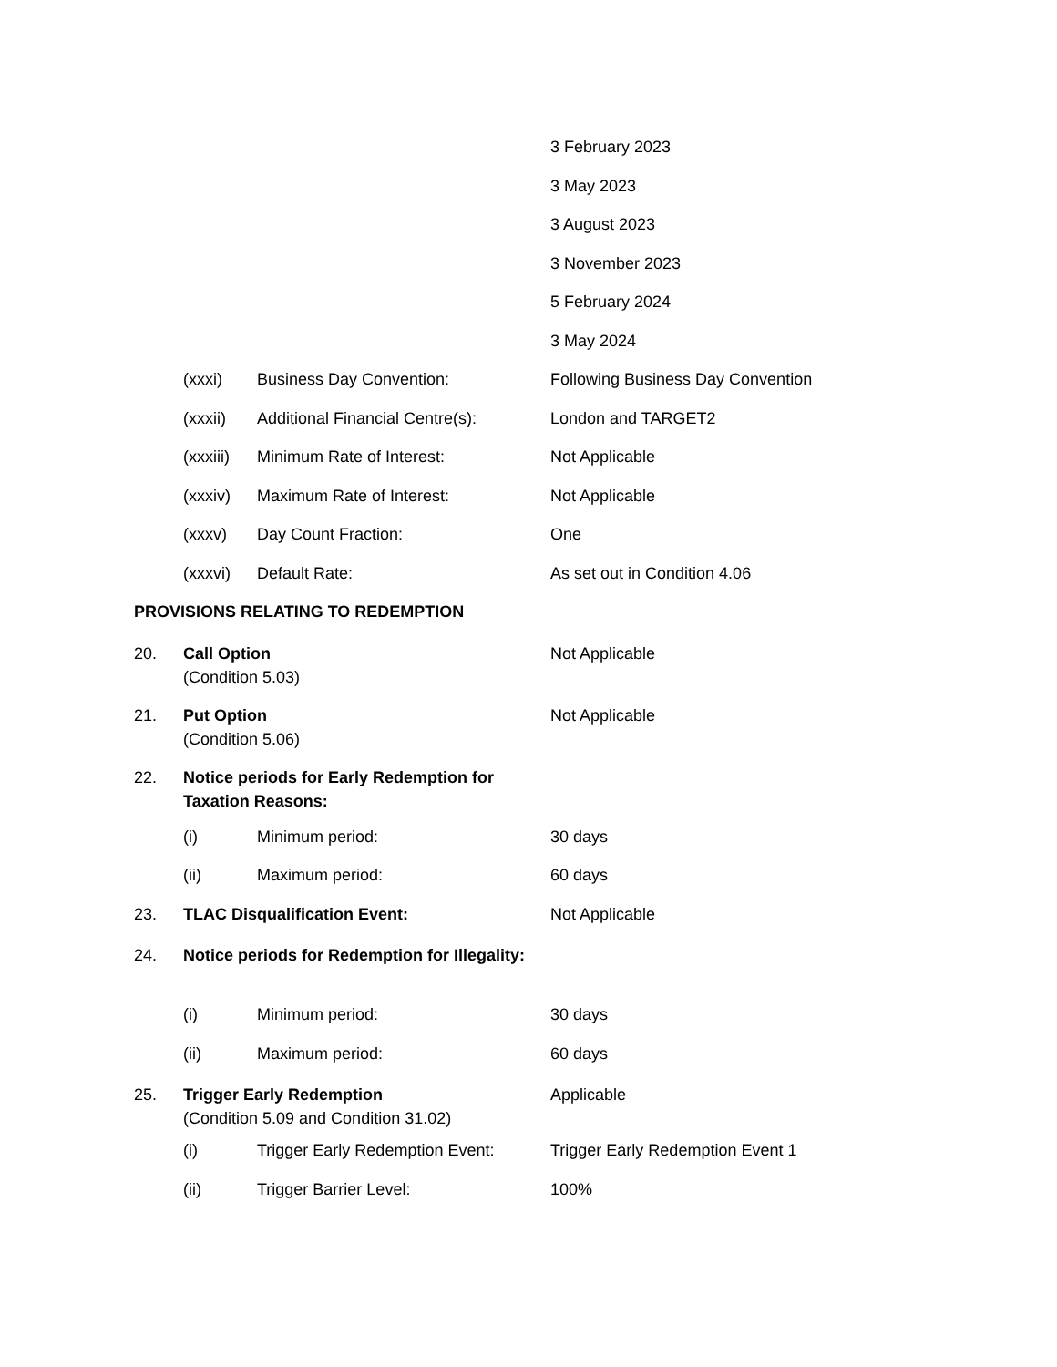3 February 2023
3 May 2023
3 August 2023
3 November 2023
5 February 2024
3 May 2024
(xxxi) Business Day Convention: Following Business Day Convention
(xxxii) Additional Financial Centre(s):
London and TARGET2
(xxxiii)
Minimum Rate of Interest: Not Applicable
(xxxiv) Maximum Rate of Interest: Not Applicable
(xxxv) Day Count Fraction: One
(xxxvi) Default Rate: As set out in Condition 4.06
PROVISIONS RELATING TO REDEMPTION
20. Call Option
(Condition 5.03)
Not Applicable
21. Put Option
(Condition 5.06)
Not Applicable
22. Notice periods for Early Redemption for Taxation Reasons:
(i) Minimum period: 30 days
(ii) Maximum period: 60 days
23. TLAC Disqualification Event: Not Applicable
24. Notice periods for Redemption for Illegality:
(i) Minimum period: 30 days
(ii) Maximum period: 60 days
25. Trigger Early Redemption
(Condition 5.09 and Condition 31.02)
Applicable
(i) Trigger Early Redemption Event:
Trigger Early Redemption Event 1
(ii) Trigger Barrier Level: 100%